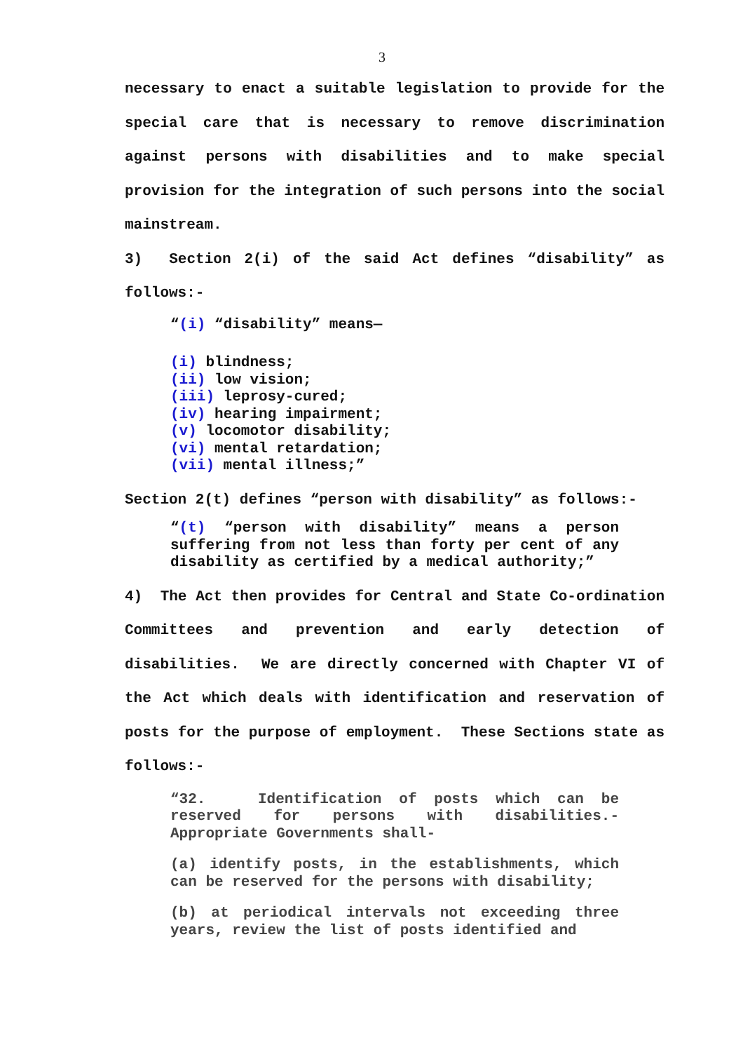3
necessary to enact a suitable legislation to provide for the special care that is necessary to remove discrimination against persons with disabilities and to make special provision for the integration of such persons into the social mainstream.
3) Section 2(i) of the said Act defines “disability” as follows:-
“(i) “disability” means—
(i) blindness;
(ii) low vision;
(iii) leprosy-cured;
(iv) hearing impairment;
(v) locomotor disability;
(vi) mental retardation;
(vii) mental illness;”
Section 2(t) defines “person with disability” as follows:-
“(t) “person with disability” means a person suffering from not less than forty per cent of any disability as certified by a medical authority;”
4) The Act then provides for Central and State Co-ordination Committees and prevention and early detection of disabilities. We are directly concerned with Chapter VI of the Act which deals with identification and reservation of posts for the purpose of employment. These Sections state as follows:-
“32. Identification of posts which can be reserved for persons with disabilities.- Appropriate Governments shall-
(a) identify posts, in the establishments, which can be reserved for the persons with disability;
(b) at periodical intervals not exceeding three years, review the list of posts identified and